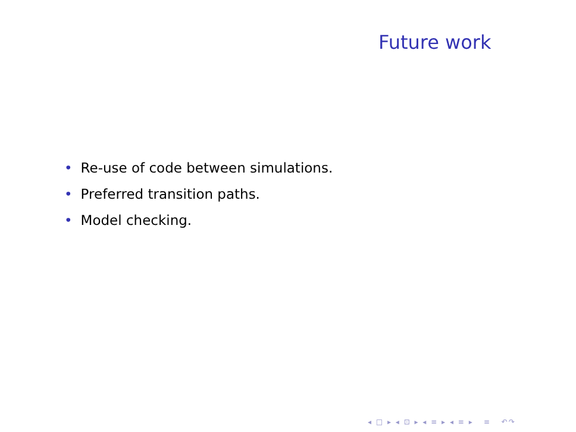Future work
• Re-use of code between simulations.
• Preferred transition paths.
• Model checking.
◂ □ ▸ ◂ ⊡ ▸ ◂ ≡ ▸ ◂ ≡ ▸ ≡ ↶↷